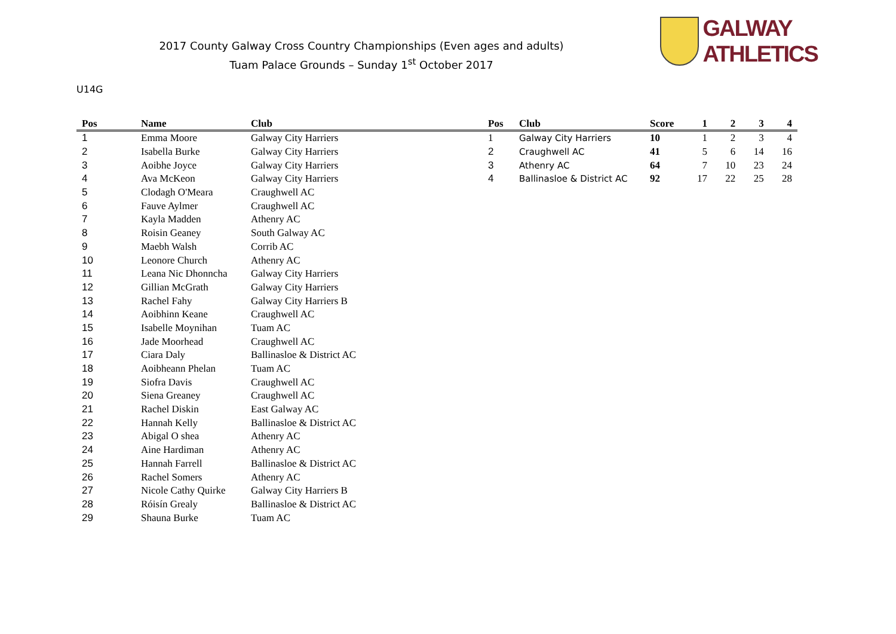2017 County Galway Cross Country Championships (Even ages and adults)
Tuam Palace Grounds – Sunday 1<sup>st</sup> October 2017
GALWAY ATHLETICS
U14G
| Pos | Name | Club |
| --- | --- | --- |
| 1 | Emma Moore | Galway City Harriers |
| 2 | Isabella Burke | Galway City Harriers |
| 3 | Aoibhe Joyce | Galway City Harriers |
| 4 | Ava McKeon | Galway City Harriers |
| 5 | Clodagh O'Meara | Craughwell AC |
| 6 | Fauve Aylmer | Craughwell AC |
| 7 | Kayla Madden | Athenry AC |
| 8 | Roisin Geaney | South Galway AC |
| 9 | Maebh Walsh | Corrib AC |
| 10 | Leonore Church | Athenry AC |
| 11 | Leana Nic Dhonncha | Galway City Harriers |
| 12 | Gillian McGrath | Galway City Harriers |
| 13 | Rachel Fahy | Galway City Harriers B |
| 14 | Aoibhinn Keane | Craughwell AC |
| 15 | Isabelle Moynihan | Tuam AC |
| 16 | Jade Moorhead | Craughwell AC |
| 17 | Ciara Daly | Ballinasloe & District AC |
| 18 | Aoibheann Phelan | Tuam AC |
| 19 | Siofra Davis | Craughwell AC |
| 20 | Siena Greaney | Craughwell AC |
| 21 | Rachel Diskin | East Galway AC |
| 22 | Hannah Kelly | Ballinasloe & District AC |
| 23 | Abigal O shea | Athenry AC |
| 24 | Aine Hardiman | Athenry AC |
| 25 | Hannah Farrell | Ballinasloe & District AC |
| 26 | Rachel Somers | Athenry AC |
| 27 | Nicole Cathy Quirke | Galway City Harriers B |
| 28 | Róisín Grealy | Ballinasloe & District AC |
| 29 | Shauna Burke | Tuam AC |
| Pos | Club | Score | 1 | 2 | 3 | 4 |
| --- | --- | --- | --- | --- | --- | --- |
| 1 | Galway City Harriers | 10 | 1 | 2 | 3 | 4 |
| 2 | Craughwell AC | 41 | 5 | 6 | 14 | 16 |
| 3 | Athenry AC | 64 | 7 | 10 | 23 | 24 |
| 4 | Ballinasloe & District AC | 92 | 17 | 22 | 25 | 28 |